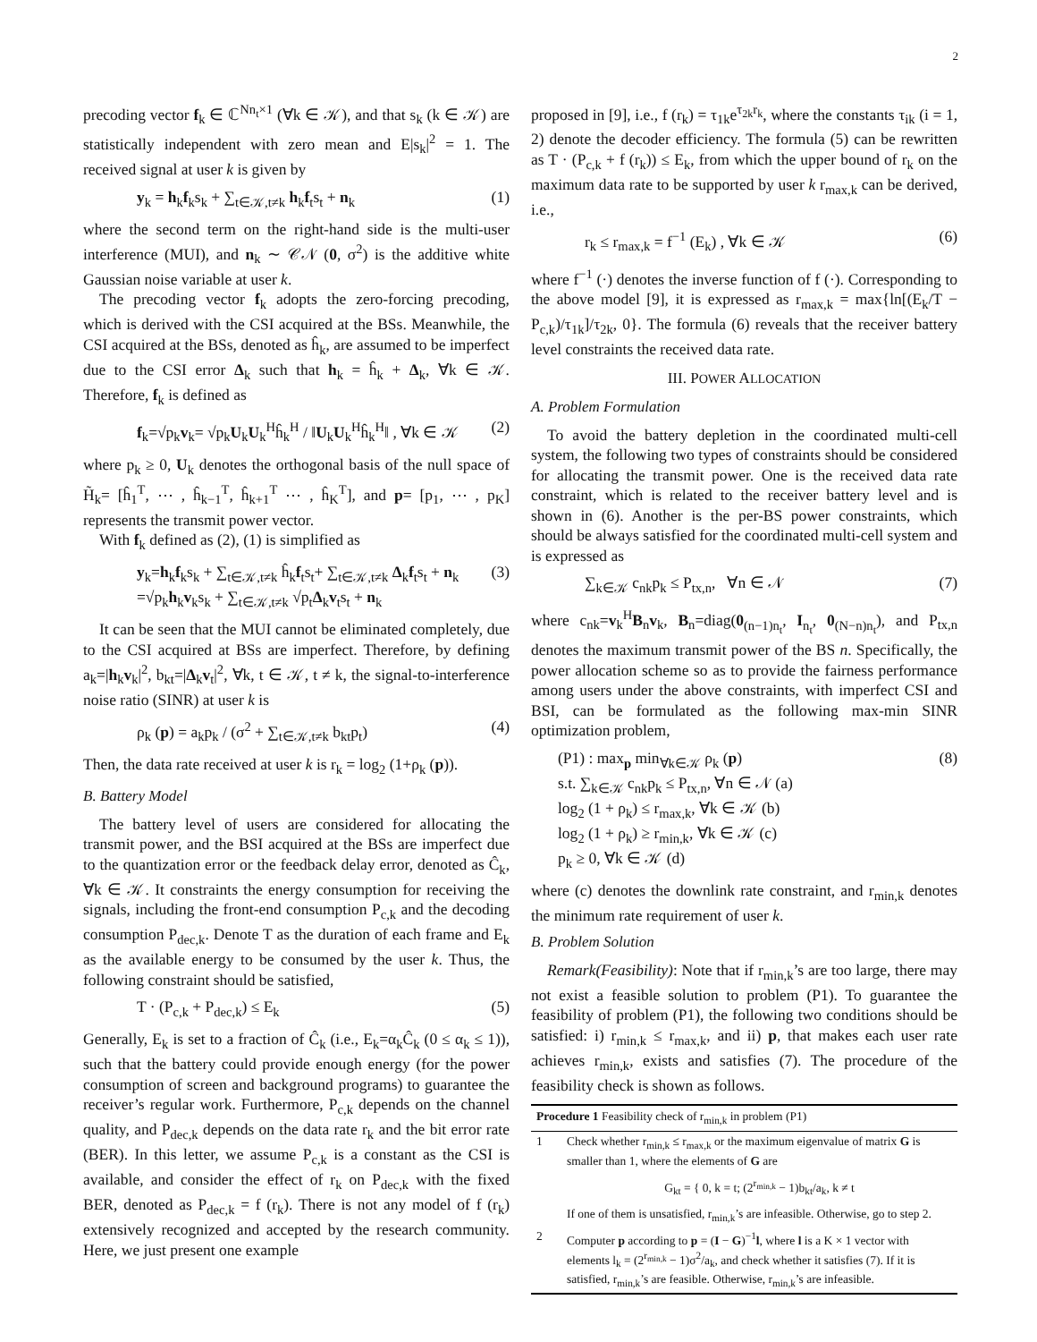2
precoding vector f<sub>k</sub> ∈ ℂ<sup>Nn<sub>t</sub>×1</sup> (∀k ∈ 𝒦), and that s<sub>k</sub> (k ∈ 𝒦) are statistically independent with zero mean and E|s<sub>k</sub>|<sup>2</sup> = 1. The received signal at user k is given by
y<sub>k</sub> = h<sub>k</sub>f<sub>k</sub>s<sub>k</sub> + ∑<sub>t∈𝒦,t≠k</sub> h<sub>k</sub>f<sub>t</sub>s<sub>t</sub> + n<sub>k</sub> (1)
where the second term on the right-hand side is the multi-user interference (MUI), and n<sub>k</sub> ∼ 𝒞𝒩 (0, σ<sup>2</sup>) is the additive white Gaussian noise variable at user k.
The precoding vector f<sub>k</sub> adopts the zero-forcing precoding, which is derived with the CSI acquired at the BSs. Meanwhile, the CSI acquired at the BSs, denoted as ĥ<sub>k</sub>, are assumed to be imperfect due to the CSI error Δ<sub>k</sub> such that h<sub>k</sub> = ĥ<sub>k</sub> + Δ<sub>k</sub>, ∀k ∈ 𝒦. Therefore, f<sub>k</sub> is defined as
f<sub>k</sub>=√p<sub>k</sub>v<sub>k</sub>= √p<sub>k</sub>U<sub>k</sub>U<sub>k</sub><sup>H</sup>ĥ<sub>k</sub><sup>H</sup> / ‖U<sub>k</sub>U<sub>k</sub><sup>H</sup>ĥ<sub>k</sub><sup>H</sup>‖ , ∀k ∈ 𝒦 (2)
where p<sub>k</sub> ≥ 0, U<sub>k</sub> denotes the orthogonal basis of the null space of H̃<sub>k</sub>= [ĥ<sub>1</sub><sup>T</sup>, ⋯ , ĥ<sub>k−1</sub><sup>T</sup>, ĥ<sub>k+1</sub><sup>T</sup> ⋯ , ĥ<sub>K</sub><sup>T</sup>], and p= [p<sub>1</sub>, ⋯ , p<sub>K</sub>] represents the transmit power vector.
With f<sub>k</sub> defined as (2), (1) is simplified as
y<sub>k</sub>=h<sub>k</sub>f<sub>k</sub>s<sub>k</sub> + ∑<sub>t∈𝒦,t≠k</sub> ĥ<sub>k</sub>f<sub>t</sub>s<sub>t</sub>+ ∑<sub>t∈𝒦,t≠k</sub> Δ<sub>k</sub>f<sub>t</sub>s<sub>t</sub> + n<sub>k</sub>
=√p<sub>k</sub>h<sub>k</sub>v<sub>k</sub>s<sub>k</sub> + ∑<sub>t∈𝒦,t≠k</sub> √p<sub>t</sub>Δ<sub>k</sub>v<sub>t</sub>s<sub>t</sub> + n<sub>k</sub> (3)
It can be seen that the MUI cannot be eliminated completely, due to the CSI acquired at BSs are imperfect. Therefore, by defining a<sub>k</sub>=|h<sub>k</sub>v<sub>k</sub>|<sup>2</sup>, b<sub>kt</sub>=|Δ<sub>k</sub>v<sub>t</sub>|<sup>2</sup>, ∀k, t ∈ 𝒦, t ≠ k, the signal-to-interference noise ratio (SINR) at user k is
ρ<sub>k</sub> (p) = a<sub>k</sub>p<sub>k</sub> / (σ<sup>2</sup> + ∑<sub>t∈𝒦,t≠k</sub> b<sub>kt</sub>p<sub>t</sub>) (4)
Then, the data rate received at user k is r<sub>k</sub> = log<sub>2</sub> (1+ρ<sub>k</sub> (p)).
B. Battery Model
The battery level of users are considered for allocating the transmit power, and the BSI acquired at the BSs are imperfect due to the quantization error or the feedback delay error, denoted as Ĉ<sub>k</sub>, ∀k ∈ 𝒦. It constraints the energy consumption for receiving the signals, including the front-end consumption P<sub>c,k</sub> and the decoding consumption P<sub>dec,k</sub>. Denote T as the duration of each frame and E<sub>k</sub> as the available energy to be consumed by the user k. Thus, the following constraint should be satisfied,
T · (P<sub>c,k</sub> + P<sub>dec,k</sub>) ≤ E<sub>k</sub> (5)
Generally, E<sub>k</sub> is set to a fraction of Ĉ<sub>k</sub> (i.e., E<sub>k</sub>=α<sub>k</sub>Ĉ<sub>k</sub> (0 ≤ α<sub>k</sub> ≤ 1)), such that the battery could provide enough energy (for the power consumption of screen and background programs) to guarantee the receiver’s regular work. Furthermore, P<sub>c,k</sub> depends on the channel quality, and P<sub>dec,k</sub> depends on the data rate r<sub>k</sub> and the bit error rate (BER). In this letter, we assume P<sub>c,k</sub> is a constant as the CSI is available, and consider the effect of r<sub>k</sub> on P<sub>dec,k</sub> with the fixed BER, denoted as P<sub>dec,k</sub> = f (r<sub>k</sub>). There is not any model of f (r<sub>k</sub>) extensively recognized and accepted by the research community. Here, we just present one example
proposed in [9], i.e., f (r<sub>k</sub>) = τ<sub>1k</sub>e<sup>τ<sub>2k</sub>r<sub>k</sub></sup>, where the constants τ<sub>ik</sub> (i = 1, 2) denote the decoder efficiency. The formula (5) can be rewritten as T · (P<sub>c,k</sub> + f (r<sub>k</sub>)) ≤ E<sub>k</sub>, from which the upper bound of r<sub>k</sub> on the maximum data rate to be supported by user k r<sub>max,k</sub> can be derived, i.e.,
r<sub>k</sub> ≤ r<sub>max,k</sub> = f<sup>−1</sup> (E<sub>k</sub>) , ∀k ∈ 𝒦 (6)
where f<sup>−1</sup> (·) denotes the inverse function of f (·). Corresponding to the above model [9], it is expressed as r<sub>max,k</sub> = max{ln[(E<sub>k</sub>/T − P<sub>c,k</sub>)/τ<sub>1k</sub>]/τ<sub>2k</sub>, 0}. The formula (6) reveals that the receiver battery level constraints the received data rate.
III. POWER ALLOCATION
A. Problem Formulation
To avoid the battery depletion in the coordinated multi-cell system, the following two types of constraints should be considered for allocating the transmit power. One is the received data rate constraint, which is related to the receiver battery level and is shown in (6). Another is the per-BS power constraints, which should be always satisfied for the coordinated multi-cell system and is expressed as
∑<sub>k∈𝒦</sub> c<sub>nk</sub>p<sub>k</sub> ≤ P<sub>tx,n</sub>, ∀n ∈ 𝒩 (7)
where c<sub>nk</sub>=v<sub>k</sub><sup>H</sup>B<sub>n</sub>v<sub>k</sub>, B<sub>n</sub>=diag(0<sub>(n−1)n<sub>t</sub></sub>, I<sub>n<sub>t</sub></sub>, 0<sub>(N−n)n<sub>t</sub></sub>), and P<sub>tx,n</sub> denotes the maximum transmit power of the BS n. Specifically, the power allocation scheme so as to provide the fairness performance among users under the above constraints, with imperfect CSI and BSI, can be formulated as the following max-min SINR optimization problem,
(P1) : max<sub>p</sub> min<sub>∀k∈𝒦</sub> ρ<sub>k</sub> (p)
s.t. ∑<sub>k∈𝒦</sub> c<sub>nk</sub>p<sub>k</sub> ≤ P<sub>tx,n</sub>, ∀n ∈ 𝒩 (a)
log<sub>2</sub> (1 + ρ<sub>k</sub>) ≤ r<sub>max,k</sub>, ∀k ∈ 𝒦 (b)
log<sub>2</sub> (1 + ρ<sub>k</sub>) ≥ r<sub>min,k</sub>, ∀k ∈ 𝒦 (c)
p<sub>k</sub> ≥ 0, ∀k ∈ 𝒦 (d) (8)
where (c) denotes the downlink rate constraint, and r<sub>min,k</sub> denotes the minimum rate requirement of user k.
B. Problem Solution
Remark(Feasibility): Note that if r<sub>min,k</sub>’s are too large, there may not exist a feasible solution to problem (P1). To guarantee the feasibility of problem (P1), the following two conditions should be satisfied: i) r<sub>min,k</sub> ≤ r<sub>max,k</sub>, and ii) p, that makes each user rate achieves r<sub>min,k</sub>, exists and satisfies (7). The procedure of the feasibility check is shown as follows.
Procedure 1 Feasibility check of r<sub>min,k</sub> in problem (P1)
1 Check whether r<sub>min,k</sub> ≤ r<sub>max,k</sub> or the maximum eigenvalue of matrix G is smaller than 1, where the elements of G are
G<sub>kt</sub> = { 0, k = t; (2<sup>r<sub>min,k</sub></sup> − 1)b<sub>kt</sub>/a<sub>k</sub>, k ≠ t
If one of them is unsatisfied, r<sub>min,k</sub>’s are infeasible. Otherwise, go to step 2.
2 Computer p according to p = (I − G)<sup>−1</sup>l, where l is a K × 1 vector with elements l<sub>k</sub> = (2<sup>r<sub>min,k</sub></sup> − 1)σ<sup>2</sup>/a<sub>k</sub>, and check whether it satisfies (7). If it is satisfied, r<sub>min,k</sub>’s are feasible. Otherwise, r<sub>min,k</sub>’s are infeasible.